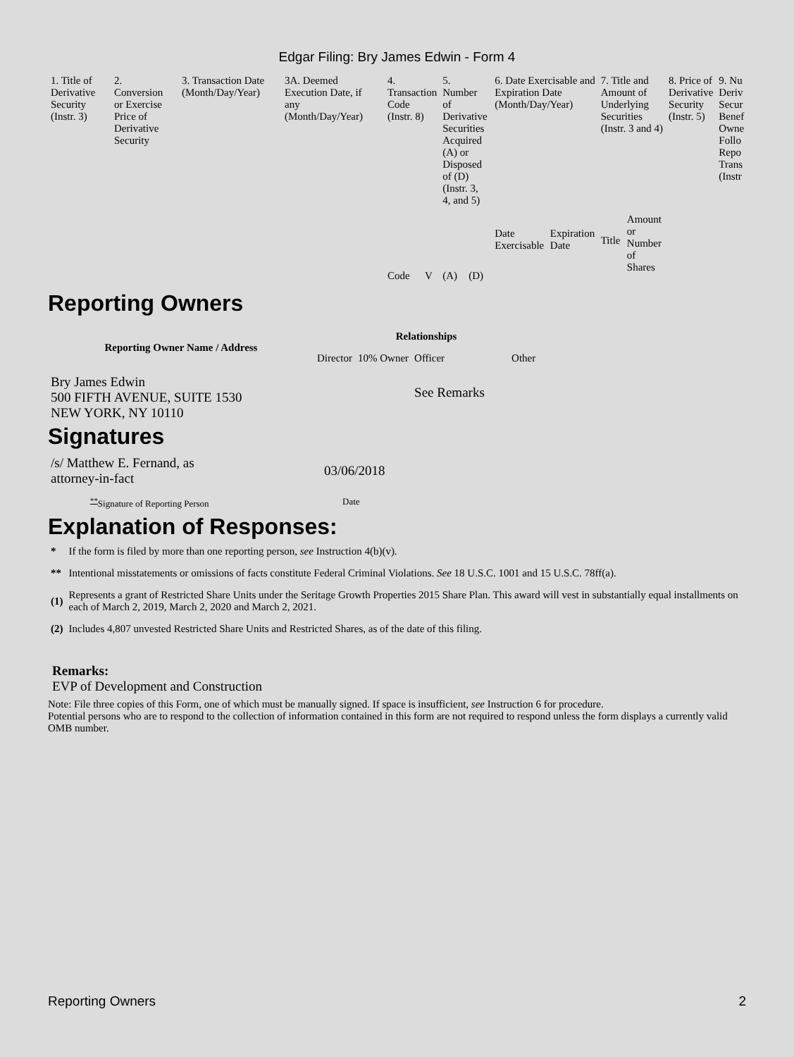Edgar Filing: Bry James Edwin - Form 4
| 1. Title of Derivative Security (Instr. 3) | 2. Conversion or Exercise Price of Derivative Security | 3. Transaction Date (Month/Day/Year) | 3A. Deemed Execution Date, if any (Month/Day/Year) | 4. Transaction Code (Instr. 8) | | 5. Number of Derivative Securities Acquired (A) or Disposed of (D) (Instr. 3, 4, and 5) | | 6. Date Exercisable and Expiration Date (Month/Day/Year) | | 7. Title and Amount of Underlying Securities (Instr. 3 and 4) | | 8. Price of Derivative Security (Instr. 5) | 9. Nu Deriv Secur Benef Owne Follo Repo Trans (Instr |
| | | | | Code | V | (A) | (D) | Date Exercisable | Expiration Date | Title | Amount or Number of Shares | | |
Reporting Owners
| Reporting Owner Name / Address | Relationships | | | |
| --- | --- | --- | --- | --- |
| | Director | 10% Owner | Officer | Other |
| Bry James Edwin 500 FIFTH AVENUE, SUITE 1530 NEW YORK, NY 10110 | | | See Remarks | |
Signatures
| /s/ Matthew E. Fernand, as attorney-in-fact | 03/06/2018 |
| <sup>**</sup> Signature of Reporting Person | Date |
Explanation of Responses:
| * | If the form is filed by more than one reporting person, see Instruction 4(b)(v). |
| ** | Intentional misstatements or omissions of facts constitute Federal Criminal Violations. See 18 U.S.C. 1001 and 15 U.S.C. 78ff(a). |
| (1) | Represents a grant of Restricted Share Units under the Seritage Growth Properties 2015 Share Plan. This award will vest in substantially equal installments on each of March 2, 2019, March 2, 2020 and March 2, 2021. |
| (2) | Includes 4,807 unvested Restricted Share Units and Restricted Shares, as of the date of this filing. |
Remarks:
EVP of Development and Construction
Note: File three copies of this Form, one of which must be manually signed. If space is insufficient, see Instruction 6 for procedure.
Potential persons who are to respond to the collection of information contained in this form are not required to respond unless the form displays a currently valid OMB number.
Reporting Owners 2